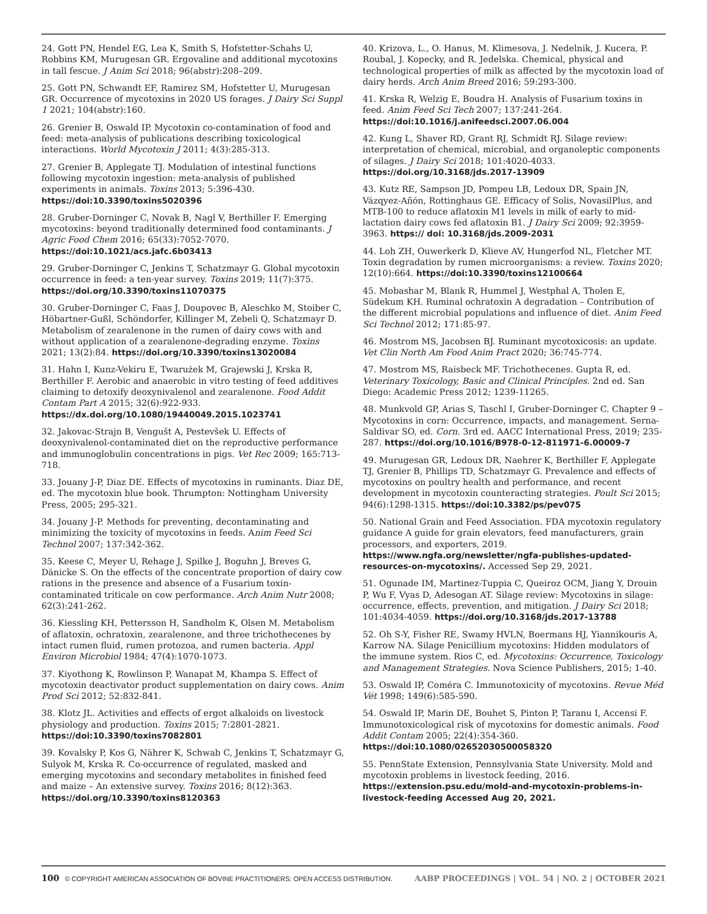24. Gott PN, Hendel EG, Lea K, Smith S, Hofstetter-Schahs U, Robbins KM, Murugesan GR. Ergovaline and additional mycotoxins in tall fescue. J Anim Sci 2018; 96(abstr):208–209.
25. Gott PN, Schwandt EF, Ramirez SM, Hofstetter U, Murugesan GR. Occurrence of mycotoxins in 2020 US forages. J Dairy Sci Suppl 1 2021; 104(abstr):160.
26. Grenier B, Oswald IP. Mycotoxin co-contamination of food and feed: meta-analysis of publications describing toxicological interactions. World Mycotoxin J 2011; 4(3):285-313.
27. Grenier B, Applegate TJ. Modulation of intestinal functions following mycotoxin ingestion: meta-analysis of published experiments in animals. Toxins 2013; 5:396-430. https://doi:10.3390/toxins5020396
28. Gruber-Dorninger C, Novak B, Nagl V, Berthiller F. Emerging mycotoxins: beyond traditionally determined food contaminants. J Agric Food Chem 2016; 65(33):7052-7070. https://doi:10.1021/acs.jafc.6b03413
29. Gruber-Dorninger C, Jenkins T, Schatzmayr G. Global mycotoxin occurrence in feed: a ten-year survey. Toxins 2019; 11(7):375. https://doi.org/10.3390/toxins11070375
30. Gruber-Dorninger C, Faas J, Doupovec B, Aleschko M, Stoiber C, Höbartner-Gußl, Schöndorfer, Killinger M, Zebeli Q, Schatzmayr D. Metabolism of zearalenone in the rumen of dairy cows with and without application of a zearalenone-degrading enzyme. Toxins 2021; 13(2):84. https://doi.org/10.3390/toxins13020084
31. Hahn I, Kunz-Vekiru E, Twarużek M, Grajewski J, Krska R, Berthiller F. Aerobic and anaerobic in vitro testing of feed additives claiming to detoxify deoxynivalenol and zearalenone. Food Addit Contam Part A 2015; 32(6):922-933. https://dx.doi.org/10.1080/19440049.2015.1023741
32. Jakovac-Strajn B, Vengušt A, Pestevšek U. Effects of deoxynivalenol-contaminated diet on the reproductive performance and immunoglobulin concentrations in pigs. Vet Rec 2009; 165:713-718.
33. Jouany J-P, Diaz DE. Effects of mycotoxins in ruminants. Diaz DE, ed. The mycotoxin blue book. Thrumpton: Nottingham University Press, 2005; 295-321.
34. Jouany J-P. Methods for preventing, decontaminating and minimizing the toxicity of mycotoxins in feeds. Anim Feed Sci Technol 2007; 137:342-362.
35. Keese C, Meyer U, Rehage J, Spilke J, Boguhn J, Breves G, Dänicke S. On the effects of the concentrate proportion of dairy cow rations in the presence and absence of a Fusarium toxin-contaminated triticale on cow performance. Arch Anim Nutr 2008; 62(3):241-262.
36. Kiessling KH, Pettersson H, Sandholm K, Olsen M. Metabolism of aflatoxin, ochratoxin, zearalenone, and three trichothecenes by intact rumen fluid, rumen protozoa, and rumen bacteria. Appl Environ Microbiol 1984; 47(4):1070-1073.
37. Kiyothong K, Rowlinson P, Wanapat M, Khampa S. Effect of mycotoxin deactivator product supplementation on dairy cows. Anim Prod Sci 2012; 52:832-841.
38. Klotz JL. Activities and effects of ergot alkaloids on livestock physiology and production. Toxins 2015; 7:2801-2821. https://doi:10.3390/toxins7082801
39. Kovalsky P, Kos G, Nährer K, Schwab C, Jenkins T, Schatzmayr G, Sulyok M, Krska R. Co-occurrence of regulated, masked and emerging mycotoxins and secondary metabolites in finished feed and maize – An extensive survey. Toxins 2016; 8(12):363. https://doi.org/10.3390/toxins8120363
40. Krizova, L., O. Hanus, M. Klimesova, J. Nedelnik, J. Kucera, P. Roubal, J. Kopecky, and R. Jedelska. Chemical, physical and technological properties of milk as affected by the mycotoxin load of dairy herds. Arch Anim Breed 2016; 59:293-300.
41. Krska R, Welzig E, Boudra H. Analysis of Fusarium toxins in feed. Anim Feed Sci Tech 2007; 137:241-264. https://doi:10.1016/j.anifeedsci.2007.06.004
42. Kung L, Shaver RD, Grant RJ, Schmidt RJ. Silage review: interpretation of chemical, microbial, and organoleptic components of silages. J Dairy Sci 2018; 101:4020-4033. https://doi.org/10.3168/jds.2017-13909
43. Kutz RE, Sampson JD, Pompeu LB, Ledoux DR, Spain JN, Vázqyez-Añón, Rottinghaus GE. Efficacy of Solis, NovasilPlus, and MTB-100 to reduce aflatoxin M1 levels in milk of early to mid-lactation dairy cows fed aflatoxin B1. J Dairy Sci 2009; 92:3959-3963. https:// doi: 10.3168/jds.2009-2031
44. Loh ZH, Ouwerkerk D, Klieve AV, Hungerfod NL, Fletcher MT. Toxin degradation by rumen microorganisms: a review. Toxins 2020; 12(10):664. https://doi:10.3390/toxins12100664
45. Mobashar M, Blank R, Hummel J, Westphal A, Tholen E, Südekum KH. Ruminal ochratoxin A degradation – Contribution of the different microbial populations and influence of diet. Anim Feed Sci Technol 2012; 171:85-97.
46. Mostrom MS, Jacobsen BJ. Ruminant mycotoxicosis: an update. Vet Clin North Am Food Anim Pract 2020; 36:745-774.
47. Mostrom MS, Raisbeck MF. Trichothecenes. Gupta R, ed. Veterinary Toxicology, Basic and Clinical Principles. 2nd ed. San Diego: Academic Press 2012; 1239-11265.
48. Munkvold GP, Arias S, Taschl I, Gruber-Dorninger C. Chapter 9 – Mycotoxins in corn: Occurrence, impacts, and management. Serna-Saldivar SO, ed. Corn. 3rd ed. AACC International Press, 2019; 235-287. https://doi.org/10.1016/B978-0-12-811971-6.00009-7
49. Murugesan GR, Ledoux DR, Naehrer K, Berthiller F, Applegate TJ, Grenier B, Phillips TD, Schatzmayr G. Prevalence and effects of mycotoxins on poultry health and performance, and recent development in mycotoxin counteracting strategies. Poult Sci 2015; 94(6):1298-1315. https://doi:10.3382/ps/pev075
50. National Grain and Feed Association. FDA mycotoxin regulatory guidance A guide for grain elevators, feed manufacturers, grain processors, and exporters, 2019. https://www.ngfa.org/newsletter/ngfa-publishes-updated-resources-on-mycotoxins/. Accessed Sep 29, 2021.
51. Ogunade IM, Martinez-Tuppia C, Queiroz OCM, Jiang Y, Drouin P, Wu F, Vyas D, Adesogan AT. Silage review: Mycotoxins in silage: occurrence, effects, prevention, and mitigation. J Dairy Sci 2018; 101:4034-4059. https://doi.org/10.3168/jds.2017-13788
52. Oh S-Y, Fisher RE, Swamy HVLN, Boermans HJ, Yiannikouris A, Karrow NA. Silage Penicillium mycotoxins: Hidden modulators of the immune system. Rios C, ed. Mycotoxins: Occurrence, Toxicology and Management Strategies. Nova Science Publishers, 2015; 1-40.
53. Oswald IP, Coméra C. Immunotoxicity of mycotoxins. Revue Méd Vét 1998; 149(6):585-590.
54. Oswald IP, Marin DE, Bouhet S, Pinton P, Taranu I, Accensi F. Immunotoxicological risk of mycotoxins for domestic animals. Food Addit Contam 2005; 22(4):354-360. https://doi:10.1080/02652030500058320
55. PennState Extension, Pennsylvania State University. Mold and mycotoxin problems in livestock feeding, 2016. https://extension.psu.edu/mold-and-mycotoxin-problems-in-livestock-feeding Accessed Aug 20, 2021.
100 © COPYRIGHT AMERICAN ASSOCIATION OF BOVINE PRACTITIONERS; OPEN ACCESS DISTRIBUTION. AABP PROCEEDINGS | VOL. 54 | NO. 2 | OCTOBER 2021